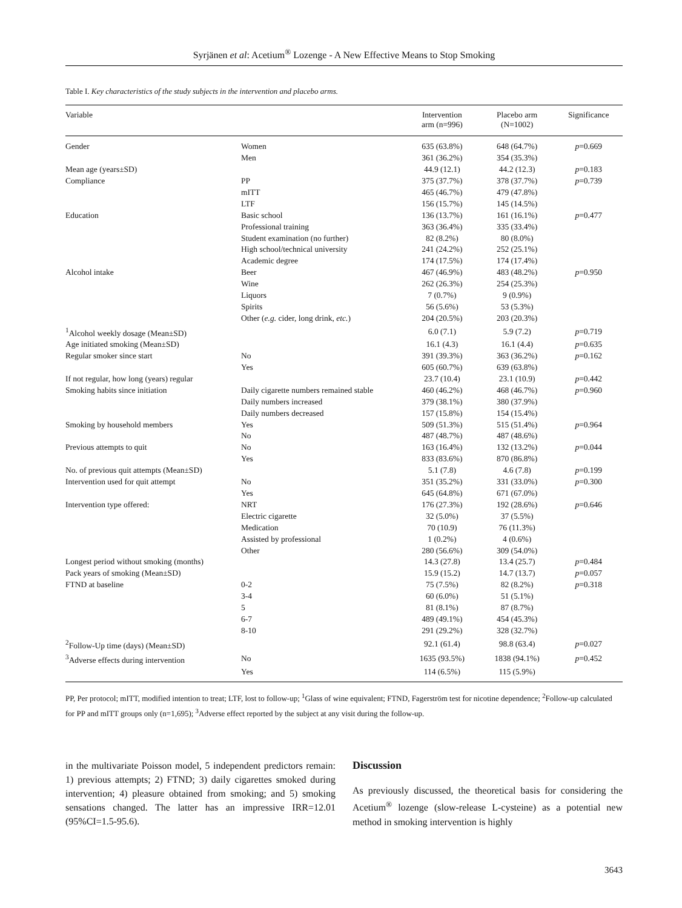Syrjänen et al: Acetium<sup>®</sup> Lozenge - A New Effective Means to Stop Smoking
Table I. Key characteristics of the study subjects in the intervention and placebo arms.
| Variable | | Intervention arm (n=996) | Placebo arm (N=1002) | Significance |
| --- | --- | --- | --- | --- |
| Gender | Women | 635 (63.8%) | 648 (64.7%) | p =0.669 |
| | Men | 361 (36.2%) | 354 (35.3%) | |
| Mean age (years±SD) | | 44.9 (12.1) | 44.2 (12.3) | p =0.183 |
| Compliance | PP | 375 (37.7%) | 378 (37.7%) | p =0.739 |
| | mITT | 465 (46.7%) | 479 (47.8%) | |
| | LTF | 156 (15.7%) | 145 (14.5%) | |
| Education | Basic school | 136 (13.7%) | 161 (16.1%) | p =0.477 |
| | Professional training | 363 (36.4%) | 335 (33.4%) | |
| | Student examination (no further) | 82 (8.2%) | 80 (8.0%) | |
| | High school/technical university | 241 (24.2%) | 252 (25.1%) | |
| | Academic degree | 174 (17.5%) | 174 (17.4%) | |
| Alcohol intake | Beer | 467 (46.9%) | 483 (48.2%) | p =0.950 |
| | Wine | 262 (26.3%) | 254 (25.3%) | |
| | Liquors | 7 (0.7%) | 9 (0.9%) | |
| | Spirits | 56 (5.6%) | 53 (5.3%) | |
| | Other ( e.g. cider, long drink, etc. ) | 204 (20.5%) | 203 (20.3%) | |
| <sup>1</sup> Alcohol weekly dosage (Mean±SD) | | 6.0 (7.1) | 5.9 (7.2) | p =0.719 |
| Age initiated smoking (Mean±SD) | | 16.1 (4.3) | 16.1 (4.4) | p =0.635 |
| Regular smoker since start | No | 391 (39.3%) | 363 (36.2%) | p =0.162 |
| | Yes | 605 (60.7%) | 639 (63.8%) | |
| If not regular, how long (years) regular | | 23.7 (10.4) | 23.1 (10.9) | p =0.442 |
| Smoking habits since initiation | Daily cigarette numbers remained stable | 460 (46.2%) | 468 (46.7%) | p =0.960 |
| | Daily numbers increased | 379 (38.1%) | 380 (37.9%) | |
| | Daily numbers decreased | 157 (15.8%) | 154 (15.4%) | |
| Smoking by household members | Yes | 509 (51.3%) | 515 (51.4%) | p =0.964 |
| | No | 487 (48.7%) | 487 (48.6%) | |
| Previous attempts to quit | No | 163 (16.4%) | 132 (13.2%) | p =0.044 |
| | Yes | 833 (83.6%) | 870 (86.8%) | |
| No. of previous quit attempts (Mean±SD) | | 5.1 (7.8) | 4.6 (7.8) | p =0.199 |
| Intervention used for quit attempt | No | 351 (35.2%) | 331 (33.0%) | p =0.300 |
| | Yes | 645 (64.8%) | 671 (67.0%) | |
| Intervention type offered: | NRT | 176 (27.3%) | 192 (28.6%) | p =0.646 |
| | Electric cigarette | 32 (5.0%) | 37 (5.5%) | |
| | Medication | 70 (10.9) | 76 (11.3%) | |
| | Assisted by professional | 1 (0.2%) | 4 (0.6%) | |
| | Other | 280 (56.6%) | 309 (54.0%) | |
| Longest period without smoking (months) | | 14.3 (27.8) | 13.4 (25.7) | p =0.484 |
| Pack years of smoking (Mean±SD) | | 15.9 (15.2) | 14.7 (13.7) | p =0.057 |
| FTND at baseline | 0-2 | 75 (7.5%) | 82 (8.2%) | p =0.318 |
| | 3-4 | 60 (6.0%) | 51 (5.1%) | |
| | 5 | 81 (8.1%) | 87 (8.7%) | |
| | 6-7 | 489 (49.1%) | 454 (45.3%) | |
| | 8-10 | 291 (29.2%) | 328 (32.7%) | |
| <sup>2</sup> Follow-Up time (days) (Mean±SD) | | 92.1 (61.4) | 98.8 (63.4) | p =0.027 |
| <sup>3</sup> Adverse effects during intervention | No | 1635 (93.5%) | 1838 (94.1%) | p =0.452 |
| | Yes | 114 (6.5%) | 115 (5.9%) | |
PP, Per protocol; mITT, modified intention to treat; LTF, lost to follow-up; <sup>1</sup>Glass of wine equivalent; FTND, Fagerström test for nicotine dependence; <sup>2</sup>Follow-up calculated for PP and mITT groups only (n=1,695); <sup>3</sup>Adverse effect reported by the subject at any visit during the follow-up.
in the multivariate Poisson model, 5 independent predictors remain: 1) previous attempts; 2) FTND; 3) daily cigarettes smoked during intervention; 4) pleasure obtained from smoking; and 5) smoking sensations changed. The latter has an impressive IRR=12.01 (95%CI=1.5-95.6).
Discussion
As previously discussed, the theoretical basis for considering the Acetium<sup>®</sup> lozenge (slow-release L-cysteine) as a potential new method in smoking intervention is highly
3643